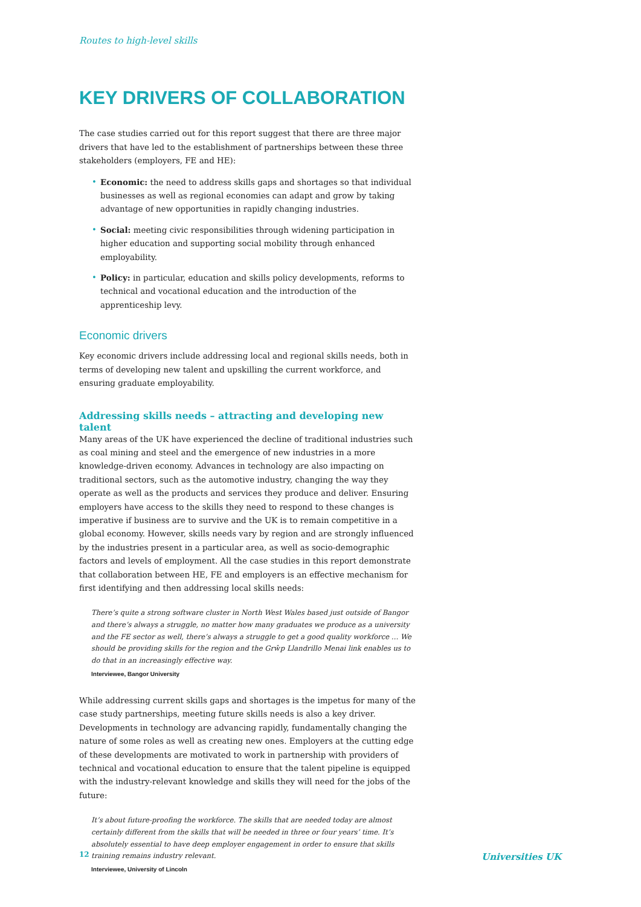Routes to high-level skills
KEY DRIVERS OF COLLABORATION
The case studies carried out for this report suggest that there are three major drivers that have led to the establishment of partnerships between these three stakeholders (employers, FE and HE):
• Economic: the need to address skills gaps and shortages so that individual businesses as well as regional economies can adapt and grow by taking advantage of new opportunities in rapidly changing industries.
• Social: meeting civic responsibilities through widening participation in higher education and supporting social mobility through enhanced employability.
• Policy: in particular, education and skills policy developments, reforms to technical and vocational education and the introduction of the apprenticeship levy.
Economic drivers
Key economic drivers include addressing local and regional skills needs, both in terms of developing new talent and upskilling the current workforce, and ensuring graduate employability.
Addressing skills needs – attracting and developing new talent
Many areas of the UK have experienced the decline of traditional industries such as coal mining and steel and the emergence of new industries in a more knowledge-driven economy. Advances in technology are also impacting on traditional sectors, such as the automotive industry, changing the way they operate as well as the products and services they produce and deliver. Ensuring employers have access to the skills they need to respond to these changes is imperative if business are to survive and the UK is to remain competitive in a global economy. However, skills needs vary by region and are strongly influenced by the industries present in a particular area, as well as socio-demographic factors and levels of employment. All the case studies in this report demonstrate that collaboration between HE, FE and employers is an effective mechanism for first identifying and then addressing local skills needs:
There’s quite a strong software cluster in North West Wales based just outside of Bangor and there’s always a struggle, no matter how many graduates we produce as a university and the FE sector as well, there’s always a struggle to get a good quality workforce … We should be providing skills for the region and the Grŵp Llandrillo Menai link enables us to do that in an increasingly effective way.
Interviewee, Bangor University
While addressing current skills gaps and shortages is the impetus for many of the case study partnerships, meeting future skills needs is also a key driver. Developments in technology are advancing rapidly, fundamentally changing the nature of some roles as well as creating new ones. Employers at the cutting edge of these developments are motivated to work in partnership with providers of technical and vocational education to ensure that the talent pipeline is equipped with the industry-relevant knowledge and skills they will need for the jobs of the future:
It’s about future-proofing the workforce. The skills that are needed today are almost certainly different from the skills that will be needed in three or four years’ time. It’s absolutely essential to have deep employer engagement in order to ensure that skills training remains industry relevant.
Interviewee, University of Lincoln
12 Universities UK